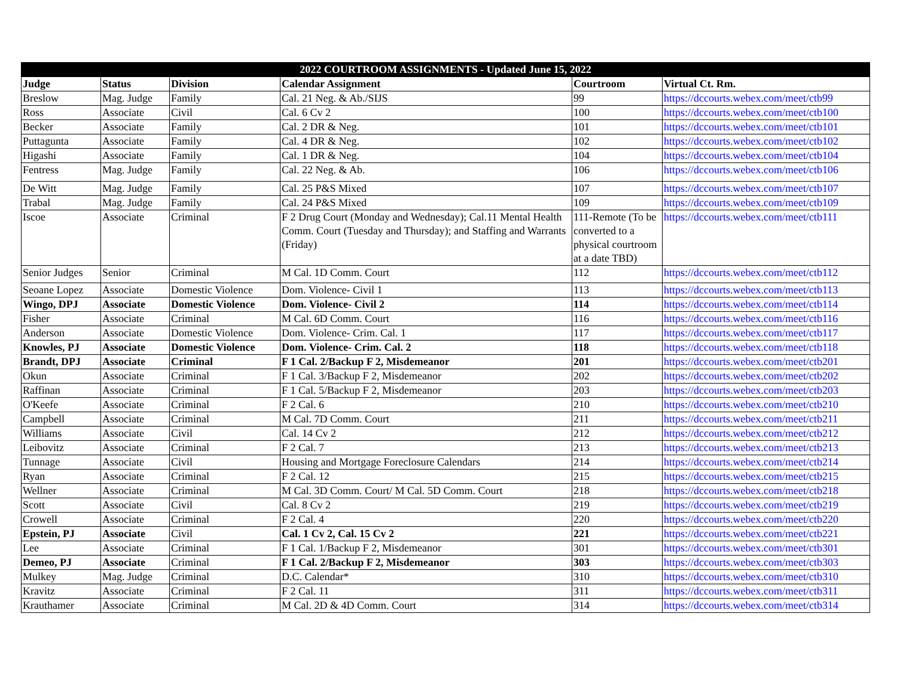| 2022 COURTROOM ASSIGNMENTS - Updated June 15, 2022 | | | | | |
| --- | --- | --- | --- | --- | --- |
| Judge | Status | Division | Calendar Assignment | Courtroom | Virtual Ct. Rm. |
| Breslow | Mag. Judge | Family | Cal. 21 Neg. & Ab./SIJS | 99 | https://dccourts.webex.com/meet/ctb99 |
| Ross | Associate | Civil | Cal. 6 Cv 2 | 100 | https://dccourts.webex.com/meet/ctb100 |
| Becker | Associate | Family | Cal. 2 DR & Neg. | 101 | https://dccourts.webex.com/meet/ctb101 |
| Puttagunta | Associate | Family | Cal. 4 DR & Neg. | 102 | https://dccourts.webex.com/meet/ctb102 |
| Higashi | Associate | Family | Cal. 1 DR & Neg. | 104 | https://dccourts.webex.com/meet/ctb104 |
| Fentress | Mag. Judge | Family | Cal. 22 Neg. & Ab. | 106 | https://dccourts.webex.com/meet/ctb106 |
| De Witt | Mag. Judge | Family | Cal. 25 P&S Mixed | 107 | https://dccourts.webex.com/meet/ctb107 |
| Trabal | Mag. Judge | Family | Cal. 24 P&S Mixed | 109 | https://dccourts.webex.com/meet/ctb109 |
| Iscoe | Associate | Criminal | F 2 Drug Court (Monday and Wednesday); Cal.11 Mental Health Comm. Court (Tuesday and Thursday); and Staffing and Warrants (Friday) | 111-Remote (To be converted to a physical courtroom at a date TBD) | https://dccourts.webex.com/meet/ctb111 |
| Senior Judges | Senior | Criminal | M Cal. 1D Comm. Court | 112 | https://dccourts.webex.com/meet/ctb112 |
| Seoane Lopez | Associate | Domestic Violence | Dom. Violence- Civil 1 | 113 | https://dccourts.webex.com/meet/ctb113 |
| Wingo, DPJ | Associate | Domestic Violence | Dom. Violence- Civil 2 | 114 | https://dccourts.webex.com/meet/ctb114 |
| Fisher | Associate | Criminal | M Cal. 6D Comm. Court | 116 | https://dccourts.webex.com/meet/ctb116 |
| Anderson | Associate | Domestic Violence | Dom. Violence- Crim. Cal. 1 | 117 | https://dccourts.webex.com/meet/ctb117 |
| Knowles, PJ | Associate | Domestic Violence | Dom. Violence- Crim. Cal. 2 | 118 | https://dccourts.webex.com/meet/ctb118 |
| Brandt, DPJ | Associate | Criminal | F 1 Cal. 2/Backup F 2, Misdemeanor | 201 | https://dccourts.webex.com/meet/ctb201 |
| Okun | Associate | Criminal | F 1 Cal. 3/Backup F 2, Misdemeanor | 202 | https://dccourts.webex.com/meet/ctb202 |
| Raffinan | Associate | Criminal | F 1 Cal. 5/Backup F 2, Misdemeanor | 203 | https://dccourts.webex.com/meet/ctb203 |
| O'Keefe | Associate | Criminal | F 2 Cal. 6 | 210 | https://dccourts.webex.com/meet/ctb210 |
| Campbell | Associate | Criminal | M Cal. 7D Comm. Court | 211 | https://dccourts.webex.com/meet/ctb211 |
| Williams | Associate | Civil | Cal. 14 Cv 2 | 212 | https://dccourts.webex.com/meet/ctb212 |
| Leibovitz | Associate | Criminal | F 2 Cal. 7 | 213 | https://dccourts.webex.com/meet/ctb213 |
| Tunnage | Associate | Civil | Housing and Mortgage Foreclosure Calendars | 214 | https://dccourts.webex.com/meet/ctb214 |
| Ryan | Associate | Criminal | F 2 Cal. 12 | 215 | https://dccourts.webex.com/meet/ctb215 |
| Wellner | Associate | Criminal | M Cal. 3D Comm. Court/ M Cal. 5D Comm. Court | 218 | https://dccourts.webex.com/meet/ctb218 |
| Scott | Associate | Civil | Cal. 8 Cv 2 | 219 | https://dccourts.webex.com/meet/ctb219 |
| Crowell | Associate | Criminal | F 2 Cal. 4 | 220 | https://dccourts.webex.com/meet/ctb220 |
| Epstein, PJ | Associate | Civil | Cal. 1 Cv 2, Cal. 15 Cv 2 | 221 | https://dccourts.webex.com/meet/ctb221 |
| Lee | Associate | Criminal | F 1 Cal. 1/Backup F 2, Misdemeanor | 301 | https://dccourts.webex.com/meet/ctb301 |
| Demeo, PJ | Associate | Criminal | F 1 Cal. 2/Backup F 2, Misdemeanor | 303 | https://dccourts.webex.com/meet/ctb303 |
| Mulkey | Mag. Judge | Criminal | D.C. Calendar* | 310 | https://dccourts.webex.com/meet/ctb310 |
| Kravitz | Associate | Criminal | F 2 Cal. 11 | 311 | https://dccourts.webex.com/meet/ctb311 |
| Krauthamer | Associate | Criminal | M Cal. 2D & 4D Comm. Court | 314 | https://dccourts.webex.com/meet/ctb314 |